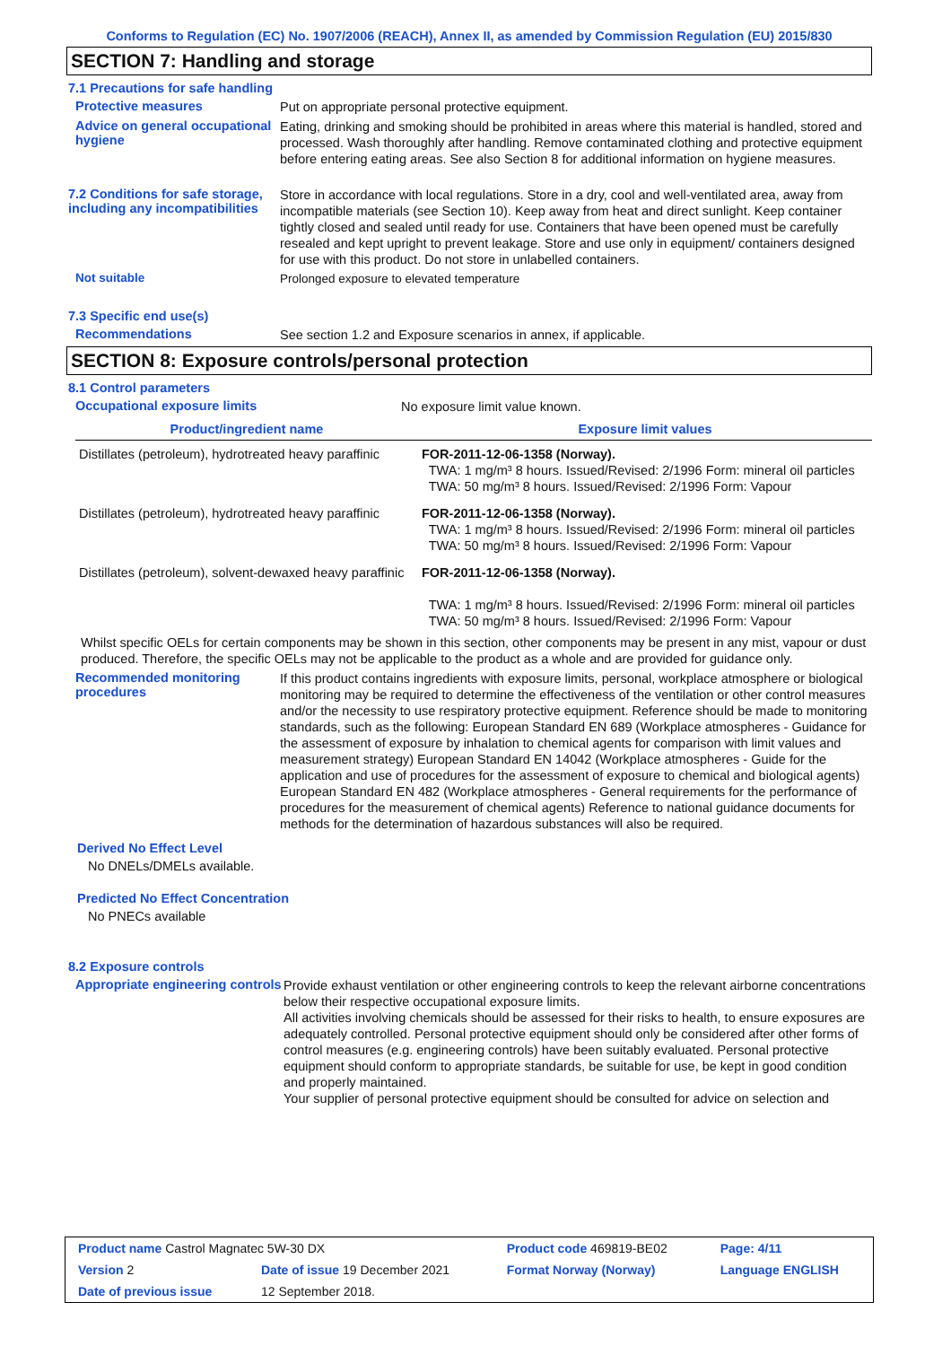Conforms to Regulation (EC) No. 1907/2006 (REACH), Annex II, as amended by Commission Regulation (EU) 2015/830
SECTION 7: Handling and storage
7.1 Precautions for safe handling
Protective measures
Put on appropriate personal protective equipment.
Advice on general occupational hygiene
Eating, drinking and smoking should be prohibited in areas where this material is handled, stored and processed. Wash thoroughly after handling. Remove contaminated clothing and protective equipment before entering eating areas. See also Section 8 for additional information on hygiene measures.
7.2 Conditions for safe storage, including any incompatibilities
Store in accordance with local regulations. Store in a dry, cool and well-ventilated area, away from incompatible materials (see Section 10). Keep away from heat and direct sunlight. Keep container tightly closed and sealed until ready for use. Containers that have been opened must be carefully resealed and kept upright to prevent leakage. Store and use only in equipment/ containers designed for use with this product. Do not store in unlabelled containers.
Not suitable
Prolonged exposure to elevated temperature
7.3 Specific end use(s)
Recommendations
See section 1.2 and Exposure scenarios in annex, if applicable.
SECTION 8: Exposure controls/personal protection
8.1 Control parameters
Occupational exposure limits
No exposure limit value known.
| Product/ingredient name | Exposure limit values |
| --- | --- |
| Distillates (petroleum), hydrotreated heavy paraffinic | FOR-2011-12-06-1358 (Norway). TWA: 1 mg/m³ 8 hours. Issued/Revised: 2/1996 Form: mineral oil particles TWA: 50 mg/m³ 8 hours. Issued/Revised: 2/1996 Form: Vapour |
| Distillates (petroleum), hydrotreated heavy paraffinic | FOR-2011-12-06-1358 (Norway). TWA: 1 mg/m³ 8 hours. Issued/Revised: 2/1996 Form: mineral oil particles TWA: 50 mg/m³ 8 hours. Issued/Revised: 2/1996 Form: Vapour |
| Distillates (petroleum), solvent-dewaxed heavy paraffinic | FOR-2011-12-06-1358 (Norway). TWA: 1 mg/m³ 8 hours. Issued/Revised: 2/1996 Form: mineral oil particles TWA: 50 mg/m³ 8 hours. Issued/Revised: 2/1996 Form: Vapour |
Whilst specific OELs for certain components may be shown in this section, other components may be present in any mist, vapour or dust produced. Therefore, the specific OELs may not be applicable to the product as a whole and are provided for guidance only.
Recommended monitoring procedures
If this product contains ingredients with exposure limits, personal, workplace atmosphere or biological monitoring may be required to determine the effectiveness of the ventilation or other control measures and/or the necessity to use respiratory protective equipment. Reference should be made to monitoring standards, such as the following: European Standard EN 689 (Workplace atmospheres - Guidance for the assessment of exposure by inhalation to chemical agents for comparison with limit values and measurement strategy) European Standard EN 14042 (Workplace atmospheres - Guide for the application and use of procedures for the assessment of exposure to chemical and biological agents) European Standard EN 482 (Workplace atmospheres - General requirements for the performance of procedures for the measurement of chemical agents) Reference to national guidance documents for methods for the determination of hazardous substances will also be required.
Derived No Effect Level
No DNELs/DMELs available.
Predicted No Effect Concentration
No PNECs available
8.2 Exposure controls
Appropriate engineering controls
Provide exhaust ventilation or other engineering controls to keep the relevant airborne concentrations below their respective occupational exposure limits.
All activities involving chemicals should be assessed for their risks to health, to ensure exposures are adequately controlled. Personal protective equipment should only be considered after other forms of control measures (e.g. engineering controls) have been suitably evaluated. Personal protective equipment should conform to appropriate standards, be suitable for use, be kept in good condition and properly maintained.
Your supplier of personal protective equipment should be consulted for advice on selection and
| Product name Castrol Magnatec 5W-30 DX | | Product code 469819-BE02 | Page: 4/11 |
| Version 2 | Date of issue 19 December 2021 | Format Norway (Norway) | Language ENGLISH |
| Date of previous issue | 12 September 2018. | | |